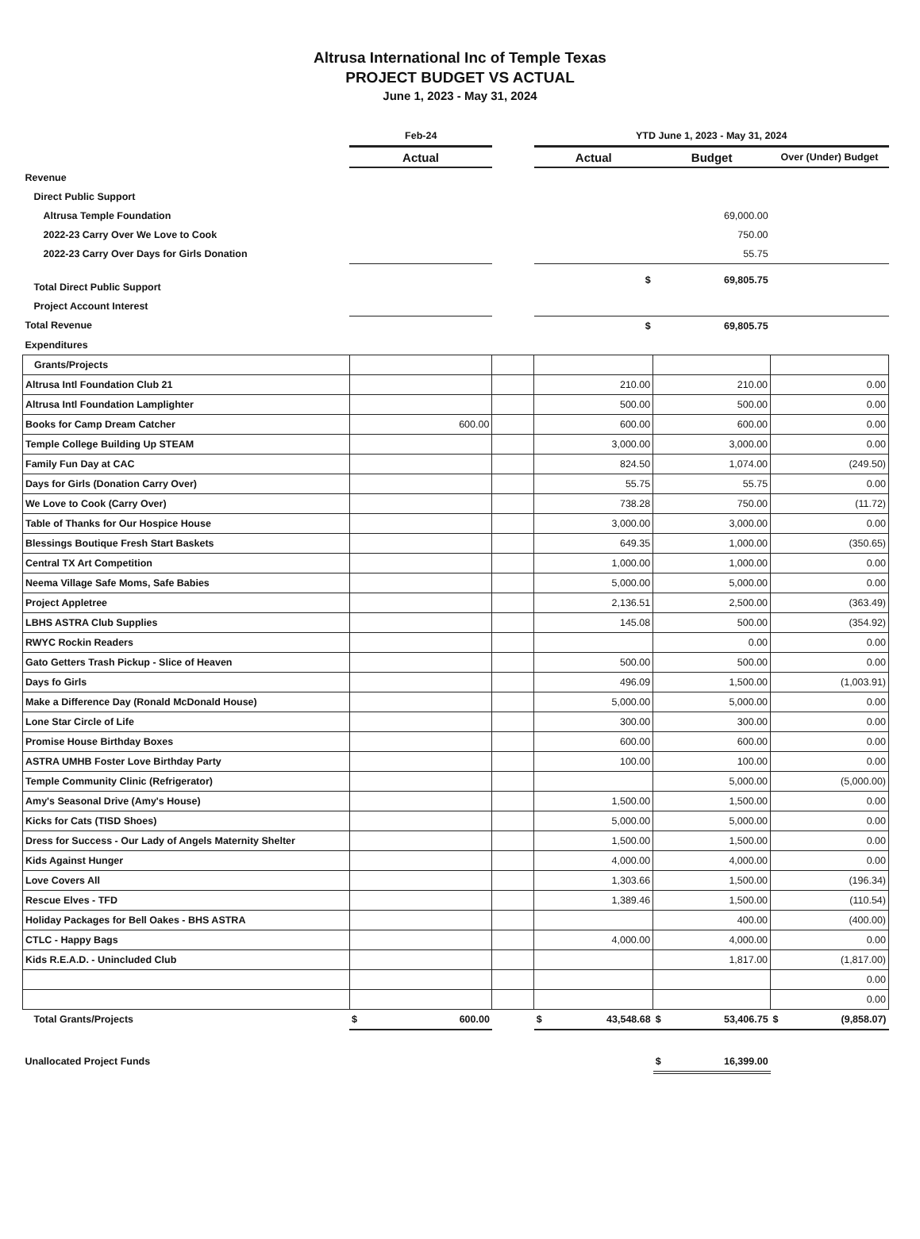Altrusa International Inc of Temple Texas
PROJECT BUDGET VS ACTUAL
June 1, 2023 - May 31, 2024
| | Feb-24 | | YTD June 1, 2023 - May 31, 2024 | | |
| --- | --- | --- | --- | --- | --- |
| | Actual | | Actual | Budget | Over (Under) Budget |
| Revenue | | | | | |
| Direct Public Support | | | | | |
| Altrusa Temple Foundation | | | | 69,000.00 | |
| 2022-23 Carry Over We Love to Cook | | | | 750.00 | |
| 2022-23 Carry Over Days for Girls Donation | | | | 55.75 | |
| Total Direct Public Support | | | $ | 69,805.75 | |
| Project Account Interest | | | | | |
| Total Revenue | | | $ | 69,805.75 | |
| Expenditures | | | | | |
| Grants/Projects | | | | | |
| Altrusa Intl Foundation Club 21 | | | 210.00 | 210.00 | 0.00 |
| Altrusa Intl Foundation Lamplighter | | | 500.00 | 500.00 | 0.00 |
| Books for Camp Dream Catcher | 600.00 | | 600.00 | 600.00 | 0.00 |
| Temple College Building Up STEAM | | | 3,000.00 | 3,000.00 | 0.00 |
| Family Fun Day at CAC | | | 824.50 | 1,074.00 | (249.50) |
| Days for Girls (Donation Carry Over) | | | 55.75 | 55.75 | 0.00 |
| We Love to Cook (Carry Over) | | | 738.28 | 750.00 | (11.72) |
| Table of Thanks for Our Hospice House | | | 3,000.00 | 3,000.00 | 0.00 |
| Blessings Boutique Fresh Start Baskets | | | 649.35 | 1,000.00 | (350.65) |
| Central TX Art Competition | | | 1,000.00 | 1,000.00 | 0.00 |
| Neema Village Safe Moms, Safe Babies | | | 5,000.00 | 5,000.00 | 0.00 |
| Project Appletree | | | 2,136.51 | 2,500.00 | (363.49) |
| LBHS ASTRA Club Supplies | | | 145.08 | 500.00 | (354.92) |
| RWYC Rockin Readers | | | | 0.00 | 0.00 |
| Gato Getters Trash Pickup - Slice of Heaven | | | 500.00 | 500.00 | 0.00 |
| Days fo Girls | | | 496.09 | 1,500.00 | (1,003.91) |
| Make a Difference Day (Ronald McDonald House) | | | 5,000.00 | 5,000.00 | 0.00 |
| Lone Star Circle of Life | | | 300.00 | 300.00 | 0.00 |
| Promise House Birthday Boxes | | | 600.00 | 600.00 | 0.00 |
| ASTRA UMHB Foster Love Birthday Party | | | 100.00 | 100.00 | 0.00 |
| Temple Community Clinic (Refrigerator) | | | | 5,000.00 | (5,000.00) |
| Amy's Seasonal Drive (Amy's House) | | | 1,500.00 | 1,500.00 | 0.00 |
| Kicks for Cats (TISD Shoes) | | | 5,000.00 | 5,000.00 | 0.00 |
| Dress for Success - Our Lady of Angels Maternity Shelter | | | 1,500.00 | 1,500.00 | 0.00 |
| Kids Against Hunger | | | 4,000.00 | 4,000.00 | 0.00 |
| Love Covers All | | | 1,303.66 | 1,500.00 | (196.34) |
| Rescue Elves - TFD | | | 1,389.46 | 1,500.00 | (110.54) |
| Holiday Packages for Bell Oakes - BHS ASTRA | | | | 400.00 | (400.00) |
| CTLC - Happy Bags | | | 4,000.00 | 4,000.00 | 0.00 |
| Kids R.E.A.D. - Unincluded Club | | | | 1,817.00 | (1,817.00) |
| | | | | | 0.00 |
| | | | | | 0.00 |
| Total Grants/Projects | $ 600.00 | | $ 43,548.68 | $ 53,406.75 | $ (9,858.07) |
| Unallocated Project Funds | | | | $ 16,399.00 | |